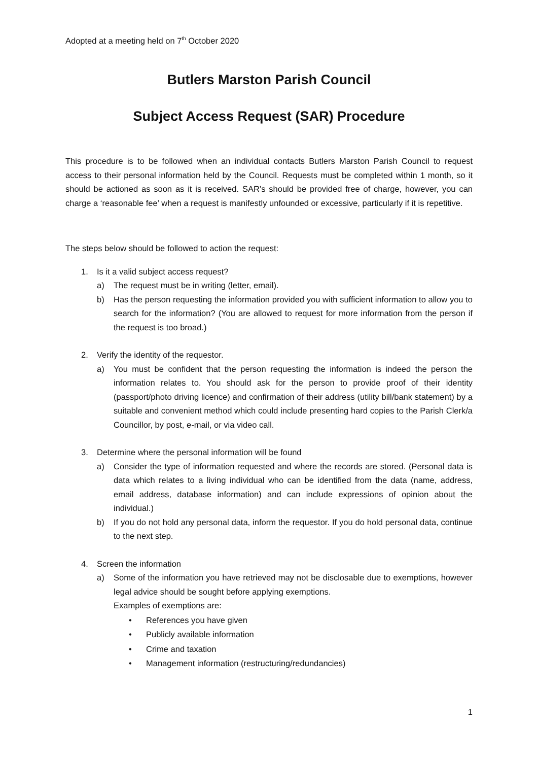Adopted at a meeting held on 7<sup>th</sup> October 2020
Butlers Marston Parish Council
Subject Access Request (SAR) Procedure
This procedure is to be followed when an individual contacts Butlers Marston Parish Council to request access to their personal information held by the Council. Requests must be completed within 1 month, so it should be actioned as soon as it is received. SAR’s should be provided free of charge, however, you can charge a ‘reasonable fee’ when a request is manifestly unfounded or excessive, particularly if it is repetitive.
The steps below should be followed to action the request:
1. Is it a valid subject access request?
a) The request must be in writing (letter, email).
b) Has the person requesting the information provided you with sufficient information to allow you to search for the information? (You are allowed to request for more information from the person if the request is too broad.)
2. Verify the identity of the requestor.
a) You must be confident that the person requesting the information is indeed the person the information relates to. You should ask for the person to provide proof of their identity (passport/photo driving licence) and confirmation of their address (utility bill/bank statement) by a suitable and convenient method which could include presenting hard copies to the Parish Clerk/a Councillor, by post, e-mail, or via video call.
3. Determine where the personal information will be found
a) Consider the type of information requested and where the records are stored. (Personal data is data which relates to a living individual who can be identified from the data (name, address, email address, database information) and can include expressions of opinion about the individual.)
b) If you do not hold any personal data, inform the requestor. If you do hold personal data, continue to the next step.
4. Screen the information
a) Some of the information you have retrieved may not be disclosable due to exemptions, however legal advice should be sought before applying exemptions.
Examples of exemptions are:
• References you have given
• Publicly available information
• Crime and taxation
• Management information (restructuring/redundancies)
1